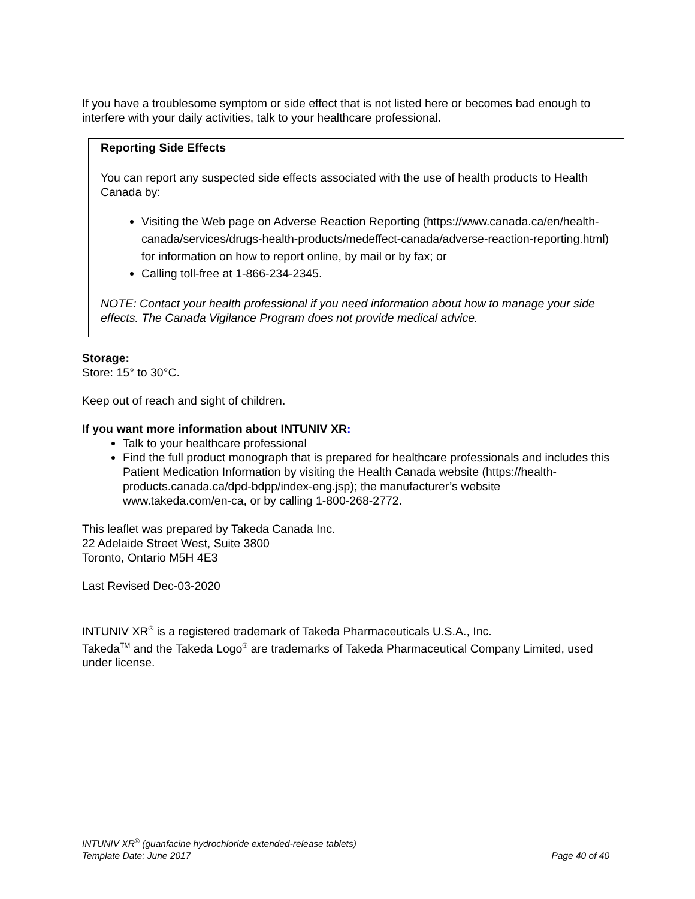If you have a troublesome symptom or side effect that is not listed here or becomes bad enough to interfere with your daily activities, talk to your healthcare professional.
Reporting Side Effects
You can report any suspected side effects associated with the use of health products to Health Canada by:
Visiting the Web page on Adverse Reaction Reporting (https://www.canada.ca/en/health-canada/services/drugs-health-products/medeffect-canada/adverse-reaction-reporting.html) for information on how to report online, by mail or by fax; or
Calling toll-free at 1-866-234-2345.
NOTE: Contact your health professional if you need information about how to manage your side effects. The Canada Vigilance Program does not provide medical advice.
Storage:
Store: 15° to 30°C.
Keep out of reach and sight of children.
If you want more information about INTUNIV XR:
Talk to your healthcare professional
Find the full product monograph that is prepared for healthcare professionals and includes this Patient Medication Information by visiting the Health Canada website (https://health-products.canada.ca/dpd-bdpp/index-eng.jsp); the manufacturer’s website www.takeda.com/en-ca, or by calling 1-800-268-2772.
This leaflet was prepared by Takeda Canada Inc.
22 Adelaide Street West, Suite 3800
Toronto, Ontario M5H 4E3
Last Revised Dec-03-2020
INTUNIV XR<sup>®</sup> is a registered trademark of Takeda Pharmaceuticals U.S.A., Inc.
Takeda<sup>TM</sup> and the Takeda Logo<sup>®</sup> are trademarks of Takeda Pharmaceutical Company Limited, used under license.
INTUNIV XR<sup>®</sup> (guanfacine hydrochloride extended-release tablets)
Template Date: June 2017 Page 40 of 40